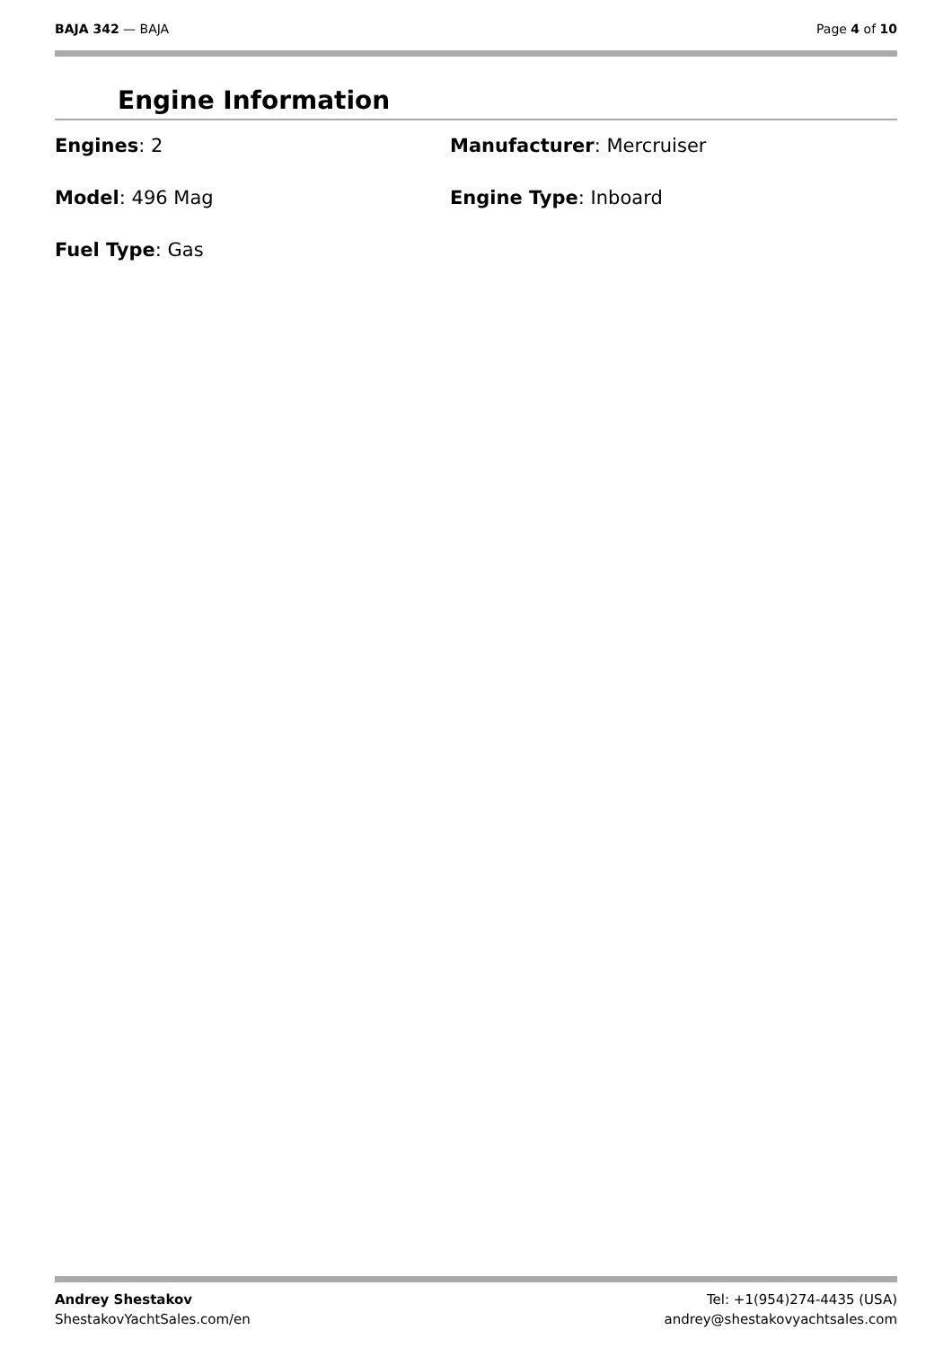BAJA 342 — BAJA Page 4 of 10
Engine Information
Engines: 2
Manufacturer: Mercruiser
Model: 496 Mag
Engine Type: Inboard
Fuel Type: Gas
Andrey Shestakov
ShestakovYachtSales.com/en
Tel: +1(954)274-4435 (USA)
andrey@shestakovyachtsales.com